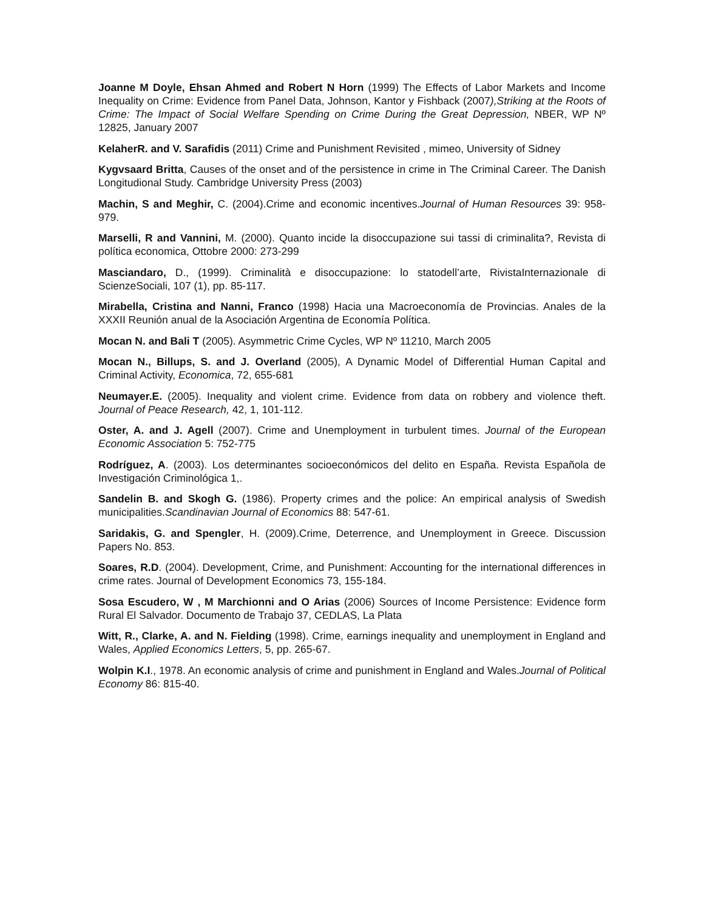Joanne M Doyle, Ehsan Ahmed and Robert N Horn (1999) The Effects of Labor Markets and Income Inequality on Crime: Evidence from Panel Data, Johnson, Kantor y Fishback (2007),Striking at the Roots of Crime: The Impact of Social Welfare Spending on Crime During the Great Depression, NBER, WP Nº 12825, January 2007
KelaherR. and V. Sarafidis (2011) Crime and Punishment Revisited , mimeo, University of Sidney
Kygvsaard Britta, Causes of the onset and of the persistence in crime in The Criminal Career. The Danish Longitudional Study. Cambridge University Press (2003)
Machin, S and Meghir, C. (2004).Crime and economic incentives.Journal of Human Resources 39: 958-979.
Marselli, R and Vannini, M. (2000). Quanto incide la disoccupazione sui tassi di criminalita?, Revista di política economica, Ottobre 2000: 273-299
Masciandaro, D., (1999). Criminalità e disoccupazione: lo statodell’arte, RivistaInternazionale di ScienzeSociali, 107 (1), pp. 85-117.
Mirabella, Cristina and Nanni, Franco (1998) Hacia una Macroeconomía de Provincias. Anales de la XXXII Reunión anual de la Asociación Argentina de Economía Política.
Mocan N. and Bali T (2005). Asymmetric Crime Cycles, WP Nº 11210, March 2005
Mocan N., Billups, S. and J. Overland (2005), A Dynamic Model of Differential Human Capital and Criminal Activity, Economica, 72, 655-681
Neumayer.E. (2005). Inequality and violent crime. Evidence from data on robbery and violence theft. Journal of Peace Research, 42, 1, 101-112.
Oster, A. and J. Agell (2007). Crime and Unemployment in turbulent times. Journal of the European Economic Association 5: 752-775
Rodríguez, A. (2003). Los determinantes socioeconómicos del delito en España. Revista Española de Investigación Criminológica 1,.
Sandelin B. and Skogh G. (1986). Property crimes and the police: An empirical analysis of Swedish municipalities.Scandinavian Journal of Economics 88: 547-61.
Saridakis, G. and Spengler, H. (2009).Crime, Deterrence, and Unemployment in Greece. Discussion Papers No. 853.
Soares, R.D. (2004). Development, Crime, and Punishment: Accounting for the international differences in crime rates. Journal of Development Economics 73, 155-184.
Sosa Escudero, W , M Marchionni and O Arias (2006) Sources of Income Persistence: Evidence form Rural El Salvador. Documento de Trabajo 37, CEDLAS, La Plata
Witt, R., Clarke, A. and N. Fielding (1998). Crime, earnings inequality and unemployment in England and Wales, Applied Economics Letters, 5, pp. 265-67.
Wolpin K.I., 1978. An economic analysis of crime and punishment in England and Wales.Journal of Political Economy 86: 815-40.